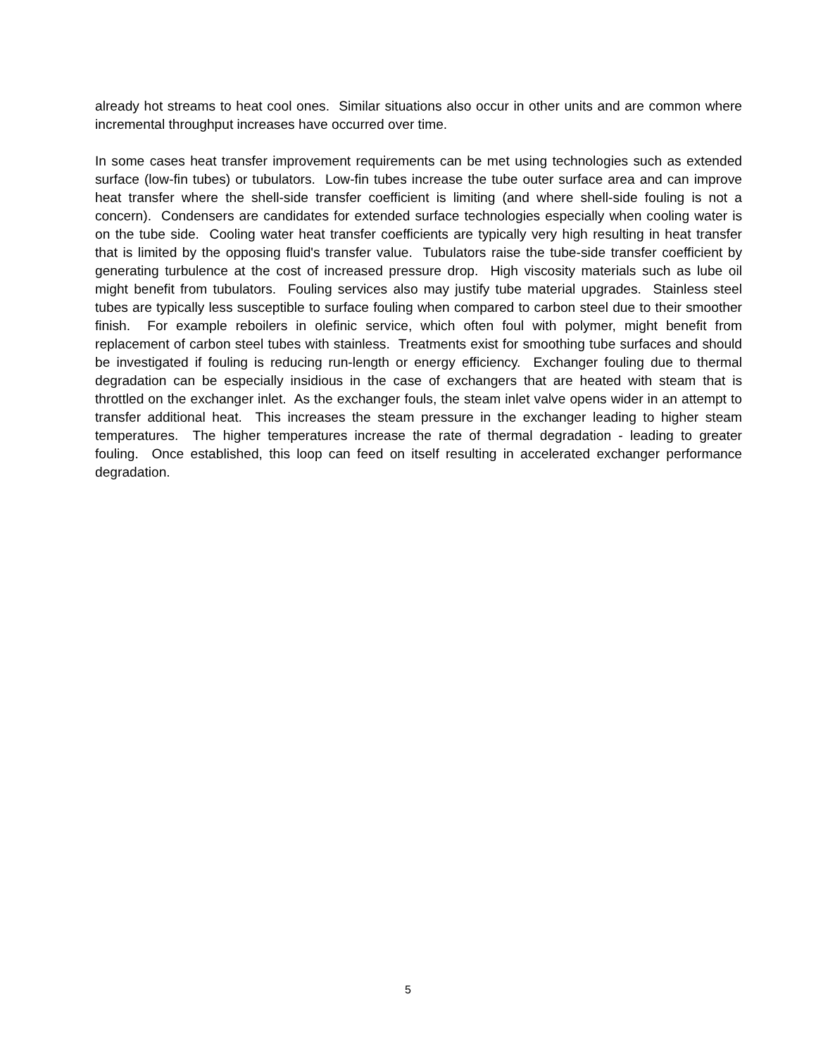already hot streams to heat cool ones. Similar situations also occur in other units and are common where incremental throughput increases have occurred over time.
In some cases heat transfer improvement requirements can be met using technologies such as extended surface (low-fin tubes) or tubulators. Low-fin tubes increase the tube outer surface area and can improve heat transfer where the shell-side transfer coefficient is limiting (and where shell-side fouling is not a concern). Condensers are candidates for extended surface technologies especially when cooling water is on the tube side. Cooling water heat transfer coefficients are typically very high resulting in heat transfer that is limited by the opposing fluid's transfer value. Tubulators raise the tube-side transfer coefficient by generating turbulence at the cost of increased pressure drop. High viscosity materials such as lube oil might benefit from tubulators. Fouling services also may justify tube material upgrades. Stainless steel tubes are typically less susceptible to surface fouling when compared to carbon steel due to their smoother finish. For example reboilers in olefinic service, which often foul with polymer, might benefit from replacement of carbon steel tubes with stainless. Treatments exist for smoothing tube surfaces and should be investigated if fouling is reducing run-length or energy efficiency. Exchanger fouling due to thermal degradation can be especially insidious in the case of exchangers that are heated with steam that is throttled on the exchanger inlet. As the exchanger fouls, the steam inlet valve opens wider in an attempt to transfer additional heat. This increases the steam pressure in the exchanger leading to higher steam temperatures. The higher temperatures increase the rate of thermal degradation - leading to greater fouling. Once established, this loop can feed on itself resulting in accelerated exchanger performance degradation.
5